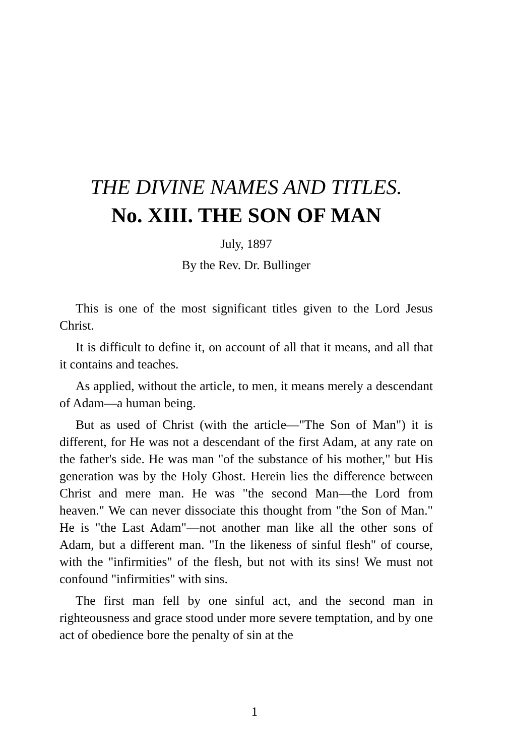THE DIVINE NAMES AND TITLES.
No. XIII. THE SON OF MAN
July, 1897
By the Rev. Dr. Bullinger
This is one of the most significant titles given to the Lord Jesus Christ.
It is difficult to define it, on account of all that it means, and all that it contains and teaches.
As applied, without the article, to men, it means merely a descendant of Adam—a human being.
But as used of Christ (with the article—"The Son of Man") it is different, for He was not a descendant of the first Adam, at any rate on the father's side. He was man "of the substance of his mother," but His generation was by the Holy Ghost. Herein lies the difference between Christ and mere man. He was "the second Man—the Lord from heaven." We can never dissociate this thought from "the Son of Man." He is "the Last Adam"—not another man like all the other sons of Adam, but a different man. "In the likeness of sinful flesh" of course, with the "infirmities" of the flesh, but not with its sins! We must not confound "infirmities" with sins.
The first man fell by one sinful act, and the second man in righteousness and grace stood under more severe temptation, and by one act of obedience bore the penalty of sin at the
1